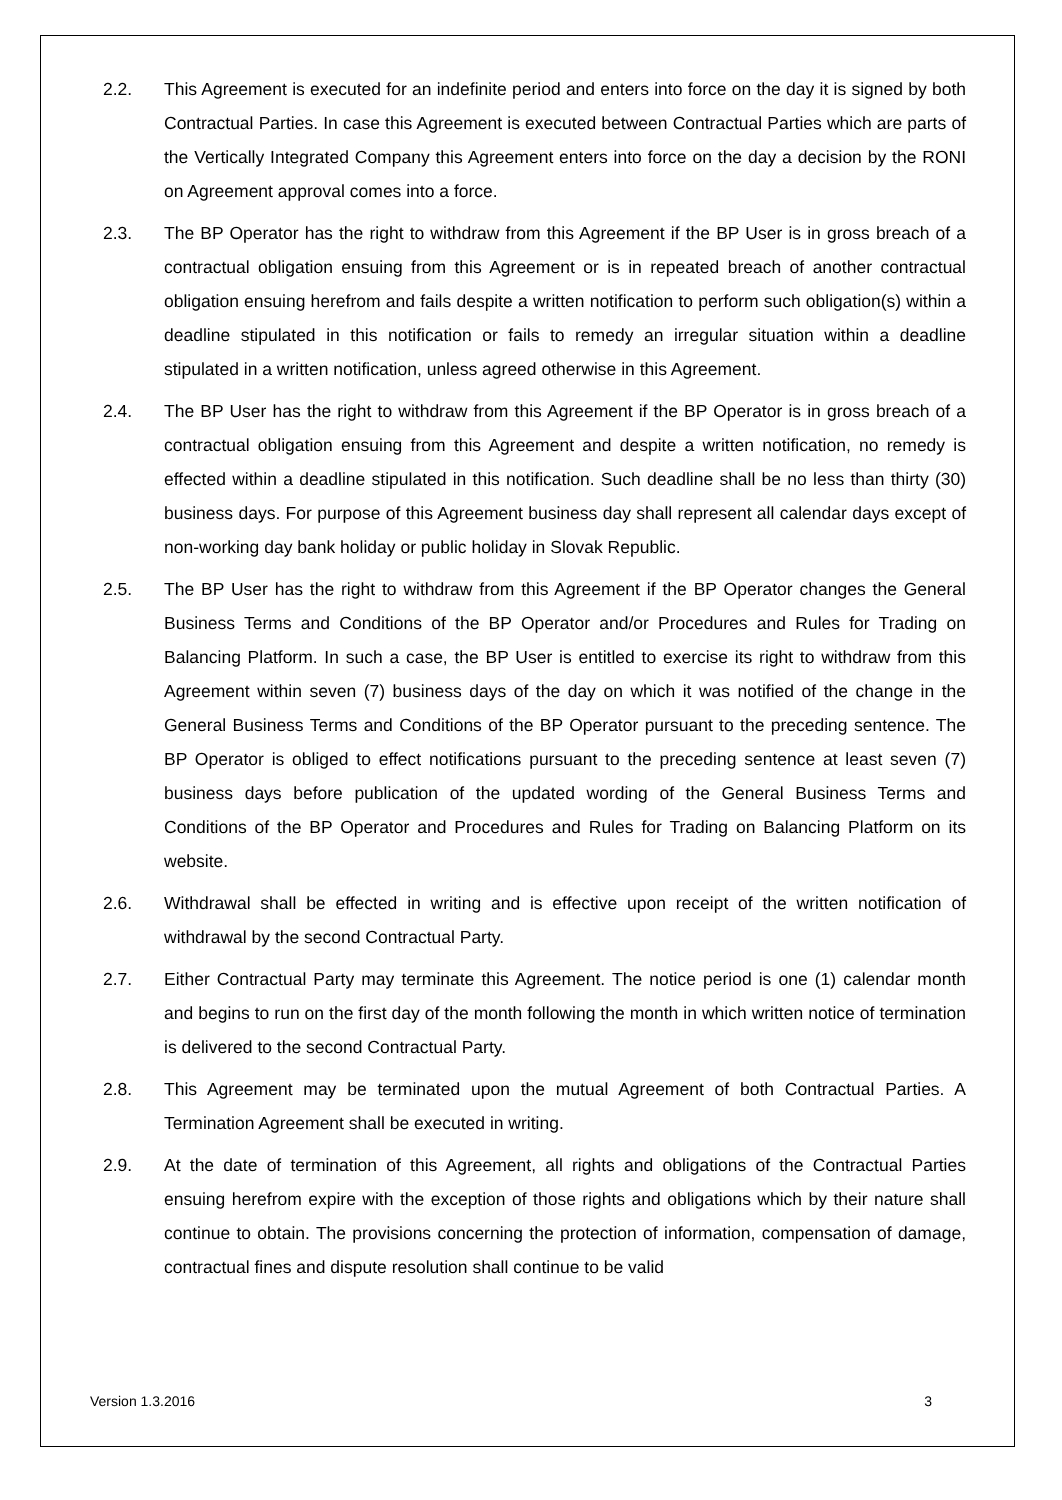2.2. This Agreement is executed for an indefinite period and enters into force on the day it is signed by both Contractual Parties. In case this Agreement is executed between Contractual Parties which are parts of the Vertically Integrated Company this Agreement enters into force on the day a decision by the RONI on Agreement approval comes into a force.
2.3. The BP Operator has the right to withdraw from this Agreement if the BP User is in gross breach of a contractual obligation ensuing from this Agreement or is in repeated breach of another contractual obligation ensuing herefrom and fails despite a written notification to perform such obligation(s) within a deadline stipulated in this notification or fails to remedy an irregular situation within a deadline stipulated in a written notification, unless agreed otherwise in this Agreement.
2.4. The BP User has the right to withdraw from this Agreement if the BP Operator is in gross breach of a contractual obligation ensuing from this Agreement and despite a written notification, no remedy is effected within a deadline stipulated in this notification. Such deadline shall be no less than thirty (30) business days. For purpose of this Agreement business day shall represent all calendar days except of non-working day bank holiday or public holiday in Slovak Republic.
2.5. The BP User has the right to withdraw from this Agreement if the BP Operator changes the General Business Terms and Conditions of the BP Operator and/or Procedures and Rules for Trading on Balancing Platform. In such a case, the BP User is entitled to exercise its right to withdraw from this Agreement within seven (7) business days of the day on which it was notified of the change in the General Business Terms and Conditions of the BP Operator pursuant to the preceding sentence. The BP Operator is obliged to effect notifications pursuant to the preceding sentence at least seven (7) business days before publication of the updated wording of the General Business Terms and Conditions of the BP Operator and Procedures and Rules for Trading on Balancing Platform on its website.
2.6. Withdrawal shall be effected in writing and is effective upon receipt of the written notification of withdrawal by the second Contractual Party.
2.7. Either Contractual Party may terminate this Agreement. The notice period is one (1) calendar month and begins to run on the first day of the month following the month in which written notice of termination is delivered to the second Contractual Party.
2.8. This Agreement may be terminated upon the mutual Agreement of both Contractual Parties. A Termination Agreement shall be executed in writing.
2.9. At the date of termination of this Agreement, all rights and obligations of the Contractual Parties ensuing herefrom expire with the exception of those rights and obligations which by their nature shall continue to obtain. The provisions concerning the protection of information, compensation of damage, contractual fines and dispute resolution shall continue to be valid
Version 1.3.2016 3